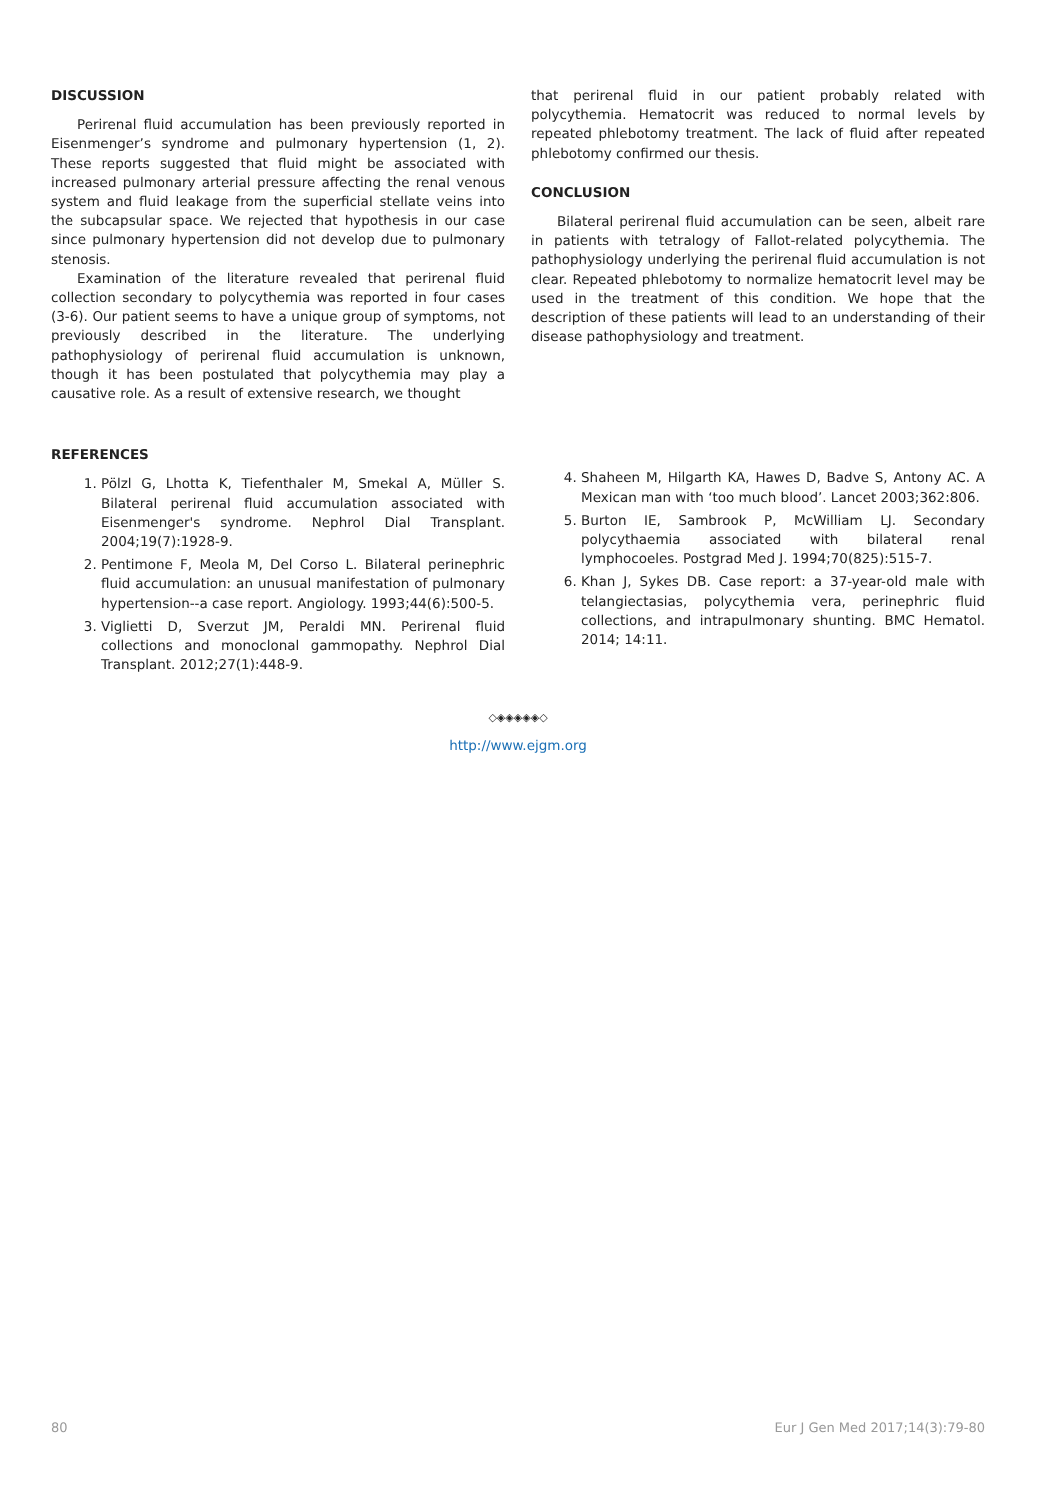DISCUSSION
Perirenal fluid accumulation has been previously reported in Eisenmenger’s syndrome and pulmonary hypertension (1, 2). These reports suggested that fluid might be associated with increased pulmonary arterial pressure affecting the renal venous system and fluid leakage from the superficial stellate veins into the subcapsular space. We rejected that hypothesis in our case since pulmonary hypertension did not develop due to pulmonary stenosis.
Examination of the literature revealed that perirenal fluid collection secondary to polycythemia was reported in four cases (3-6). Our patient seems to have a unique group of symptoms, not previously described in the literature. The underlying pathophysiology of perirenal fluid accumulation is unknown, though it has been postulated that polycythemia may play a causative role. As a result of extensive research, we thought
that perirenal fluid in our patient probably related with polycythemia. Hematocrit was reduced to normal levels by repeated phlebotomy treatment. The lack of fluid after repeated phlebotomy confirmed our thesis.
CONCLUSION
Bilateral perirenal fluid accumulation can be seen, albeit rare in patients with tetralogy of Fallot-related polycythemia. The pathophysiology underlying the perirenal fluid accumulation is not clear. Repeated phlebotomy to normalize hematocrit level may be used in the treatment of this condition. We hope that the description of these patients will lead to an understanding of their disease pathophysiology and treatment.
REFERENCES
1. Pölzl G, Lhotta K, Tiefenthaler M, Smekal A, Müller S. Bilateral perirenal fluid accumulation associated with Eisenmenger's syndrome. Nephrol Dial Transplant. 2004;19(7):1928-9.
2. Pentimone F, Meola M, Del Corso L. Bilateral perinephric fluid accumulation: an unusual manifestation of pulmonary hypertension--a case report. Angiology. 1993;44(6):500-5.
3. Viglietti D, Sverzut JM, Peraldi MN. Perirenal fluid collections and monoclonal gammopathy. Nephrol Dial Transplant. 2012;27(1):448-9.
4. Shaheen M, Hilgarth KA, Hawes D, Badve S, Antony AC. A Mexican man with ‘too much blood’. Lancet 2003;362:806.
5. Burton IE, Sambrook P, McWilliam LJ. Secondary polycythaemia associated with bilateral renal lymphocoeles. Postgrad Med J. 1994;70(825):515-7.
6. Khan J, Sykes DB. Case report: a 37-year-old male with telangiectasias, polycythemia vera, perinephric fluid collections, and intrapulmonary shunting. BMC Hematol. 2014; 14:11.
◇◈◈◈◈◈◇
http://www.ejgm.org
80 Eur J Gen Med 2017;14(3):79-80